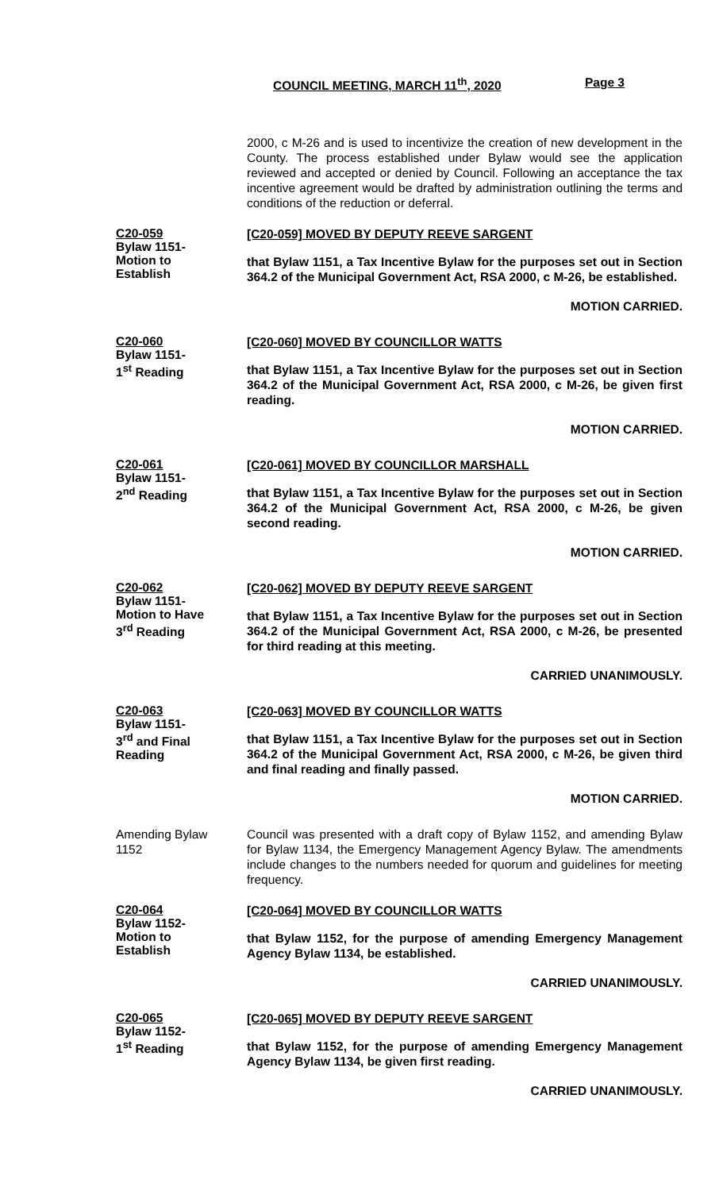COUNCIL MEETING, MARCH 11<sup>th</sup>, 2020
Page 3
2000, c M-26 and is used to incentivize the creation of new development in the County. The process established under Bylaw would see the application reviewed and accepted or denied by Council. Following an acceptance the tax incentive agreement would be drafted by administration outlining the terms and conditions of the reduction or deferral.
C20-059
Bylaw 1151-
Motion to
Establish
[C20-059] MOVED BY DEPUTY REEVE SARGENT
that Bylaw 1151, a Tax Incentive Bylaw for the purposes set out in Section 364.2 of the Municipal Government Act, RSA 2000, c M-26, be established.
MOTION CARRIED.
C20-060
Bylaw 1151-
1<sup>st</sup> Reading
[C20-060] MOVED BY COUNCILLOR WATTS
that Bylaw 1151, a Tax Incentive Bylaw for the purposes set out in Section 364.2 of the Municipal Government Act, RSA 2000, c M-26, be given first reading.
MOTION CARRIED.
C20-061
Bylaw 1151-
2<sup>nd</sup> Reading
[C20-061] MOVED BY COUNCILLOR MARSHALL
that Bylaw 1151, a Tax Incentive Bylaw for the purposes set out in Section 364.2 of the Municipal Government Act, RSA 2000, c M-26, be given second reading.
MOTION CARRIED.
C20-062
Bylaw 1151-
Motion to Have
3<sup>rd</sup> Reading
[C20-062] MOVED BY DEPUTY REEVE SARGENT
that Bylaw 1151, a Tax Incentive Bylaw for the purposes set out in Section 364.2 of the Municipal Government Act, RSA 2000, c M-26, be presented for third reading at this meeting.
CARRIED UNANIMOUSLY.
C20-063
Bylaw 1151-
3<sup>rd</sup> and Final
Reading
[C20-063] MOVED BY COUNCILLOR WATTS
that Bylaw 1151, a Tax Incentive Bylaw for the purposes set out in Section 364.2 of the Municipal Government Act, RSA 2000, c M-26, be given third and final reading and finally passed.
MOTION CARRIED.
Amending Bylaw
1152
Council was presented with a draft copy of Bylaw 1152, and amending Bylaw for Bylaw 1134, the Emergency Management Agency Bylaw. The amendments include changes to the numbers needed for quorum and guidelines for meeting frequency.
C20-064
Bylaw 1152-
Motion to
Establish
[C20-064] MOVED BY COUNCILLOR WATTS
that Bylaw 1152, for the purpose of amending Emergency Management Agency Bylaw 1134, be established.
CARRIED UNANIMOUSLY.
C20-065
Bylaw 1152-
1<sup>st</sup> Reading
[C20-065] MOVED BY DEPUTY REEVE SARGENT
that Bylaw 1152, for the purpose of amending Emergency Management Agency Bylaw 1134, be given first reading.
CARRIED UNANIMOUSLY.